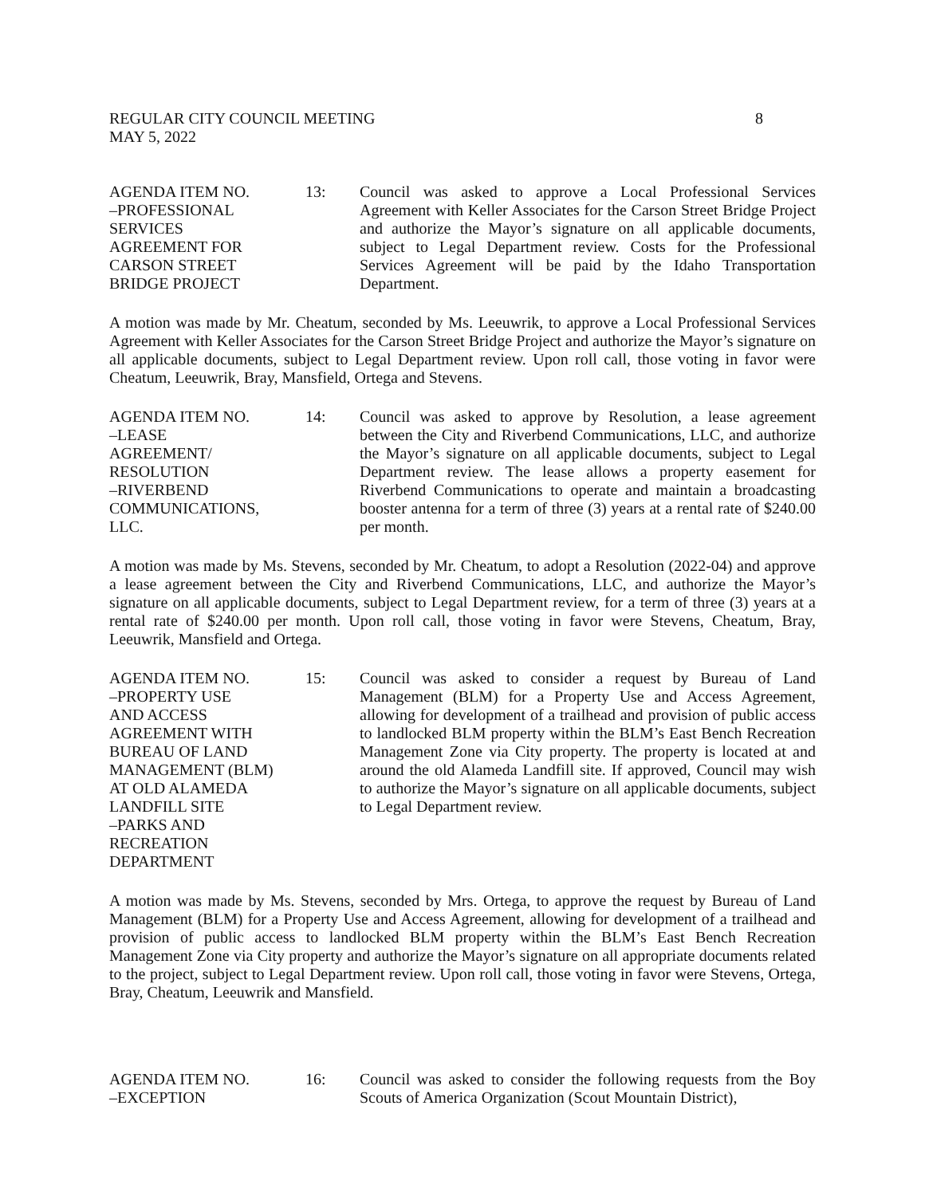REGULAR CITY COUNCIL MEETING 8
MAY 5, 2022
AGENDA ITEM NO.
–PROFESSIONAL
SERVICES
AGREEMENT FOR
CARSON STREET
BRIDGE PROJECT
13:
Council was asked to approve a Local Professional Services Agreement with Keller Associates for the Carson Street Bridge Project and authorize the Mayor’s signature on all applicable documents, subject to Legal Department review. Costs for the Professional Services Agreement will be paid by the Idaho Transportation Department.
A motion was made by Mr. Cheatum, seconded by Ms. Leeuwrik, to approve a Local Professional Services Agreement with Keller Associates for the Carson Street Bridge Project and authorize the Mayor’s signature on all applicable documents, subject to Legal Department review. Upon roll call, those voting in favor were Cheatum, Leeuwrik, Bray, Mansfield, Ortega and Stevens.
AGENDA ITEM NO.
–LEASE
AGREEMENT/
RESOLUTION
–RIVERBEND
COMMUNICATIONS,
LLC.
14:
Council was asked to approve by Resolution, a lease agreement between the City and Riverbend Communications, LLC, and authorize the Mayor’s signature on all applicable documents, subject to Legal Department review. The lease allows a property easement for Riverbend Communications to operate and maintain a broadcasting booster antenna for a term of three (3) years at a rental rate of $240.00 per month.
A motion was made by Ms. Stevens, seconded by Mr. Cheatum, to adopt a Resolution (2022-04) and approve a lease agreement between the City and Riverbend Communications, LLC, and authorize the Mayor’s signature on all applicable documents, subject to Legal Department review, for a term of three (3) years at a rental rate of $240.00 per month. Upon roll call, those voting in favor were Stevens, Cheatum, Bray, Leeuwrik, Mansfield and Ortega.
AGENDA ITEM NO.
–PROPERTY USE
AND ACCESS
AGREEMENT WITH
BUREAU OF LAND
MANAGEMENT (BLM)
AT OLD ALAMEDA
LANDFILL SITE
–PARKS AND
RECREATION
DEPARTMENT
15:
Council was asked to consider a request by Bureau of Land Management (BLM) for a Property Use and Access Agreement, allowing for development of a trailhead and provision of public access to landlocked BLM property within the BLM’s East Bench Recreation Management Zone via City property. The property is located at and around the old Alameda Landfill site. If approved, Council may wish to authorize the Mayor’s signature on all applicable documents, subject to Legal Department review.
A motion was made by Ms. Stevens, seconded by Mrs. Ortega, to approve the request by Bureau of Land Management (BLM) for a Property Use and Access Agreement, allowing for development of a trailhead and provision of public access to landlocked BLM property within the BLM’s East Bench Recreation Management Zone via City property and authorize the Mayor’s signature on all appropriate documents related to the project, subject to Legal Department review. Upon roll call, those voting in favor were Stevens, Ortega, Bray, Cheatum, Leeuwrik and Mansfield.
AGENDA ITEM NO.
–EXCEPTION
16:
Council was asked to consider the following requests from the Boy Scouts of America Organization (Scout Mountain District),